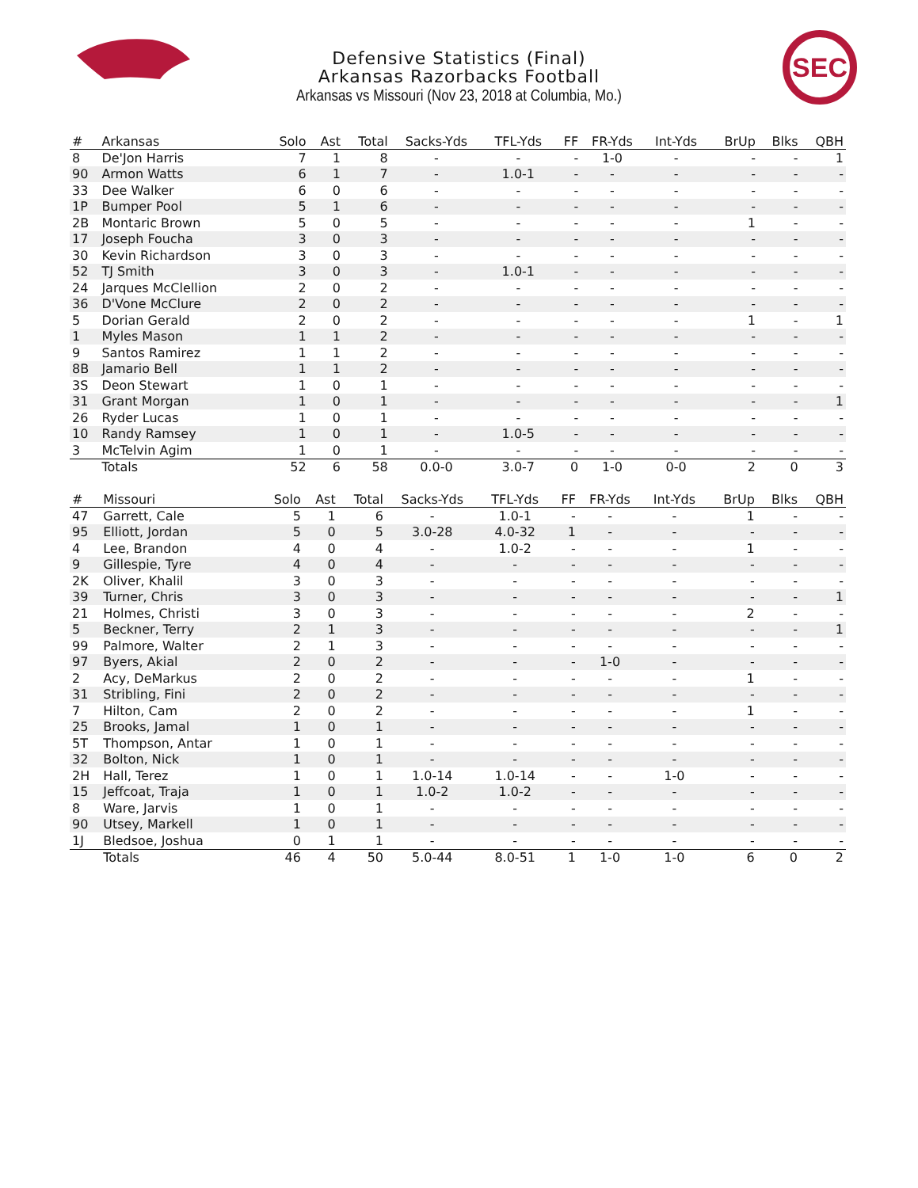Defensive Statistics (Final)
Arkansas Razorbacks Football
Arkansas vs Missouri (Nov 23, 2018 at Columbia, Mo.)
SEC
| # | Arkansas | Solo | Ast | Total | Sacks-Yds | TFL-Yds | FF | FR-Yds | Int-Yds | BrUp | Blks | QBH |
| --- | --- | --- | --- | --- | --- | --- | --- | --- | --- | --- | --- | --- |
| 8 | De'Jon Harris | 7 | 1 | 8 | - | - | - | 1-0 | - | - | - | 1 |
| 90 | Armon Watts | 6 | 1 | 7 | - | 1.0-1 | - | - | - | - | - | - |
| 33 | Dee Walker | 6 | 0 | 6 | - | - | - | - | - | - | - | - |
| 1P | Bumper Pool | 5 | 1 | 6 | - | - | - | - | - | - | - | - |
| 2B | Montaric Brown | 5 | 0 | 5 | - | - | - | - | - | 1 | - | - |
| 17 | Joseph Foucha | 3 | 0 | 3 | - | - | - | - | - | - | - | - |
| 30 | Kevin Richardson | 3 | 0 | 3 | - | - | - | - | - | - | - | - |
| 52 | TJ Smith | 3 | 0 | 3 | - | 1.0-1 | - | - | - | - | - | - |
| 24 | Jarques McClellion | 2 | 0 | 2 | - | - | - | - | - | - | - | - |
| 36 | D'Vone McClure | 2 | 0 | 2 | - | - | - | - | - | - | - | - |
| 5 | Dorian Gerald | 2 | 0 | 2 | - | - | - | - | - | 1 | - | 1 |
| 1 | Myles Mason | 1 | 1 | 2 | - | - | - | - | - | - | - | - |
| 9 | Santos Ramirez | 1 | 1 | 2 | - | - | - | - | - | - | - | - |
| 8B | Jamario Bell | 1 | 1 | 2 | - | - | - | - | - | - | - | - |
| 3S | Deon Stewart | 1 | 0 | 1 | - | - | - | - | - | - | - | - |
| 31 | Grant Morgan | 1 | 0 | 1 | - | - | - | - | - | - | - | 1 |
| 26 | Ryder Lucas | 1 | 0 | 1 | - | - | - | - | - | - | - | - |
| 10 | Randy Ramsey | 1 | 0 | 1 | - | 1.0-5 | - | - | - | - | - | - |
| 3 | McTelvin Agim | 1 | 0 | 1 | - | - | - | - | - | - | - | - |
| | Totals | 52 | 6 | 58 | 0.0-0 | 3.0-7 | 0 | 1-0 | 0-0 | 2 | 0 | 3 |
| # | Missouri | Solo | Ast | Total | Sacks-Yds | TFL-Yds | FF | FR-Yds | Int-Yds | BrUp | Blks | QBH |
| --- | --- | --- | --- | --- | --- | --- | --- | --- | --- | --- | --- | --- |
| 47 | Garrett, Cale | 5 | 1 | 6 | - | 1.0-1 | - | - | - | 1 | - | - |
| 95 | Elliott, Jordan | 5 | 0 | 5 | 3.0-28 | 4.0-32 | 1 | - | - | - | - | - |
| 4 | Lee, Brandon | 4 | 0 | 4 | - | 1.0-2 | - | - | - | 1 | - | - |
| 9 | Gillespie, Tyre | 4 | 0 | 4 | - | - | - | - | - | - | - | - |
| 2K | Oliver, Khalil | 3 | 0 | 3 | - | - | - | - | - | - | - | - |
| 39 | Turner, Chris | 3 | 0 | 3 | - | - | - | - | - | - | - | 1 |
| 21 | Holmes, Christi | 3 | 0 | 3 | - | - | - | - | - | 2 | - | - |
| 5 | Beckner, Terry | 2 | 1 | 3 | - | - | - | - | - | - | - | 1 |
| 99 | Palmore, Walter | 2 | 1 | 3 | - | - | - | - | - | - | - | - |
| 97 | Byers, Akial | 2 | 0 | 2 | - | - | - | 1-0 | - | - | - | - |
| 2 | Acy, DeMarkus | 2 | 0 | 2 | - | - | - | - | - | 1 | - | - |
| 31 | Stribling, Fini | 2 | 0 | 2 | - | - | - | - | - | - | - | - |
| 7 | Hilton, Cam | 2 | 0 | 2 | - | - | - | - | - | 1 | - | - |
| 25 | Brooks, Jamal | 1 | 0 | 1 | - | - | - | - | - | - | - | - |
| 5T | Thompson, Antar | 1 | 0 | 1 | - | - | - | - | - | - | - | - |
| 32 | Bolton, Nick | 1 | 0 | 1 | - | - | - | - | - | - | - | - |
| 2H | Hall, Terez | 1 | 0 | 1 | 1.0-14 | 1.0-14 | - | - | 1-0 | - | - | - |
| 15 | Jeffcoat, Traja | 1 | 0 | 1 | 1.0-2 | 1.0-2 | - | - | - | - | - | - |
| 8 | Ware, Jarvis | 1 | 0 | 1 | - | - | - | - | - | - | - | - |
| 90 | Utsey, Markell | 1 | 0 | 1 | - | - | - | - | - | - | - | - |
| 1J | Bledsoe, Joshua | 0 | 1 | 1 | - | - | - | - | - | - | - | - |
| | Totals | 46 | 4 | 50 | 5.0-44 | 8.0-51 | 1 | 1-0 | 1-0 | 6 | 0 | 2 |